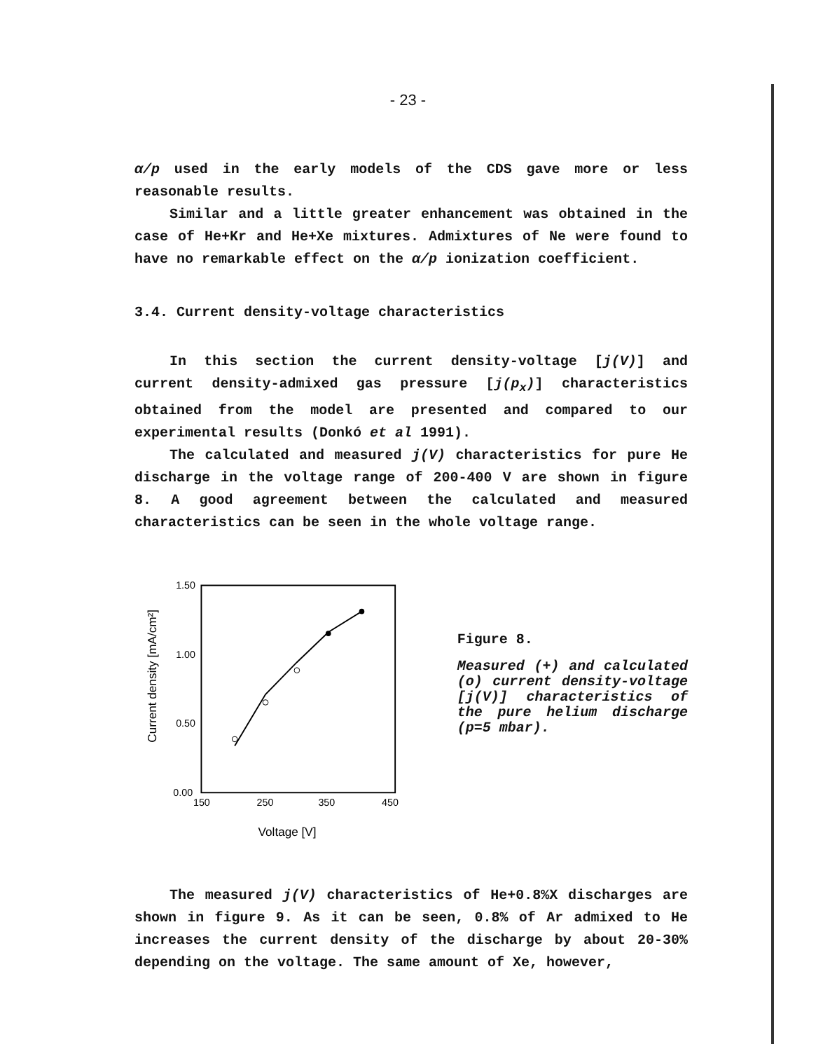- 23 -
α/p used in the early models of the CDS gave more or less reasonable results.
Similar and a little greater enhancement was obtained in the case of He+Kr and He+Xe mixtures. Admixtures of Ne were found to have no remarkable effect on the α/p ionization coefficient.
3.4. Current density-voltage characteristics
In this section the current density-voltage [j(V)] and current density-admixed gas pressure [j(p<sub>x</sub>)] characteristics obtained from the model are presented and compared to our experimental results (Donkó et al 1991).
The calculated and measured j(V) characteristics for pure He discharge in the voltage range of 200-400 V are shown in figure 8. A good agreement between the calculated and measured characteristics can be seen in the whole voltage range.
1.50
1.00
0.50
0.00
150
250
350
450
Voltage [V]
Current density [mA/cm²]
Figure 8.
Measured (+) and calculated (o) current density-voltage [j(V)] characteristics of the pure helium discharge (p=5 mbar).
The measured j(V) characteristics of He+0.8%X discharges are shown in figure 9. As it can be seen, 0.8% of Ar admixed to He increases the current density of the discharge by about 20-30% depending on the voltage. The same amount of Xe, however,